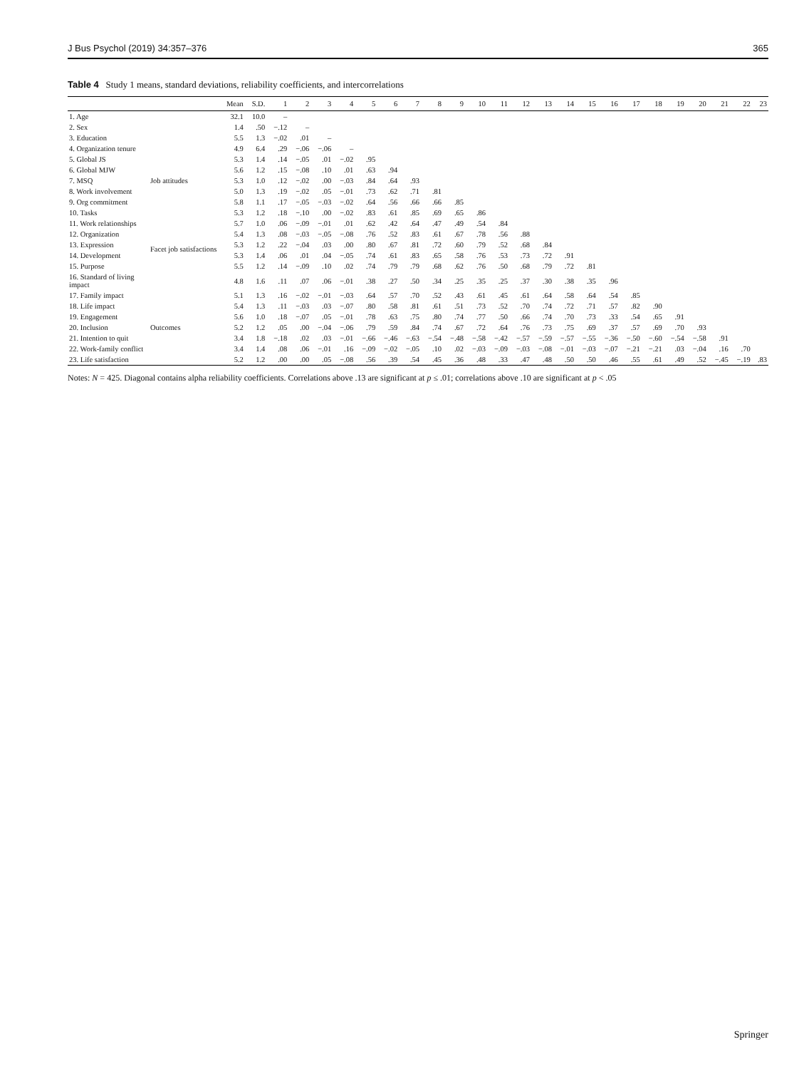J Bus Psychol (2019) 34:357–376 365
Table 4 Study 1 means, standard deviations, reliability coefficients, and intercorrelations
| | | Mean | S.D. | 1 | 2 | 3 | 4 | 5 | 6 | 7 | 8 | 9 | 10 | 11 | 12 | 13 | 14 | 15 | 16 | 17 | 18 | 19 | 20 | 21 | 22 | 23 |
| --- | --- | --- | --- | --- | --- | --- | --- | --- | --- | --- | --- | --- | --- | --- | --- | --- | --- | --- | --- | --- | --- | --- | --- | --- | --- | --- |
| 1. Age | | 32.1 | 10.0 | – | | | | | | | | | | | | | | | | | | | | | | |
| 2. Sex | | 1.4 | .50 | −.12 | – | | | | | | | | | | | | | | | | | | | | | |
| 3. Education | | 5.5 | 1.3 | −.02 | .01 | – | | | | | | | | | | | | | | | | | | | | |
| 4. Organization tenure | | 4.9 | 6.4 | .29 | −.06 | −.06 | – | | | | | | | | | | | | | | | | | | | |
| 5. Global JS | Job attitudes | 5.3 | 1.4 | .14 | −.05 | .01 | −.02 | .95 | | | | | | | | | | | | | | | | | | |
| 6. Global MJW | | 5.6 | 1.2 | .15 | −.08 | .10 | .01 | .63 | .94 | | | | | | | | | | | | | | | | | |
| 7. MSQ | | 5.3 | 1.0 | .12 | −.02 | .00 | −.03 | .84 | .64 | .93 | | | | | | | | | | | | | | | | |
| 8. Work involvement | | 5.0 | 1.3 | .19 | −.02 | .05 | −.01 | .73 | .62 | .71 | .81 | | | | | | | | | | | | | | | |
| 9. Org commitment | | 5.8 | 1.1 | .17 | −.05 | −.03 | −.02 | .64 | .56 | .66 | .66 | .85 | | | | | | | | | | | | | | |
| 10. Tasks | Facet job satisfactions | 5.3 | 1.2 | .18 | −.10 | .00 | −.02 | .83 | .61 | .85 | .69 | .65 | .86 | | | | | | | | | | | | | |
| 11. Work relationships | | 5.7 | 1.0 | .06 | −.09 | −.01 | .01 | .62 | .42 | .64 | .47 | .49 | .54 | .84 | | | | | | | | | | | | |
| 12. Organization | | 5.4 | 1.3 | .08 | −.03 | −.05 | −.08 | .76 | .52 | .83 | .61 | .67 | .78 | .56 | .88 | | | | | | | | | | | |
| 13. Expression | | 5.3 | 1.2 | .22 | −.04 | .03 | .00 | .80 | .67 | .81 | .72 | .60 | .79 | .52 | .68 | .84 | | | | | | | | | | |
| 14. Development | | 5.3 | 1.4 | .06 | .01 | .04 | −.05 | .74 | .61 | .83 | .65 | .58 | .76 | .53 | .73 | .72 | .91 | | | | | | | | | |
| 15. Purpose | | 5.5 | 1.2 | .14 | −.09 | .10 | .02 | .74 | .79 | .79 | .68 | .62 | .76 | .50 | .68 | .79 | .72 | .81 | | | | | | | | |
| 16. Standard of living impact | | 4.8 | 1.6 | .11 | .07 | .06 | −.01 | .38 | .27 | .50 | .34 | .25 | .35 | .25 | .37 | .30 | .38 | .35 | .96 | | | | | | | |
| 17. Family impact | Outcomes | 5.1 | 1.3 | .16 | −.02 | −.01 | −.03 | .64 | .57 | .70 | .52 | .43 | .61 | .45 | .61 | .64 | .58 | .64 | .54 | .85 | | | | | | |
| 18. Life impact | | 5.4 | 1.3 | .11 | −.03 | .03 | −.07 | .80 | .58 | .81 | .61 | .51 | .73 | .52 | .70 | .74 | .72 | .71 | .57 | .82 | .90 | | | | | |
| 19. Engagement | | 5.6 | 1.0 | .18 | −.07 | .05 | −.01 | .78 | .63 | .75 | .80 | .74 | .77 | .50 | .66 | .74 | .70 | .73 | .33 | .54 | .65 | .91 | | | | |
| 20. Inclusion | | 5.2 | 1.2 | .05 | .00 | −.04 | −.06 | .79 | .59 | .84 | .74 | .67 | .72 | .64 | .76 | .73 | .75 | .69 | .37 | .57 | .69 | .70 | .93 | | | |
| 21. Intention to quit | | 3.4 | 1.8 | −.18 | .02 | .03 | −.01 | −.66 | −.46 | −.63 | −.54 | −.48 | −.58 | −.42 | −.57 | −.59 | −.57 | −.55 | −.36 | −.50 | −.60 | −.54 | −.58 | .91 | | |
| 22. Work-family conflict | | 3.4 | 1.4 | .08 | .06 | −.01 | .16 | −.09 | −.02 | −.05 | .10 | .02 | −.03 | −.09 | −.03 | −.08 | −.01 | −.03 | −.07 | −.21 | −.21 | .03 | −.04 | .16 | .70 | |
| 23. Life satisfaction | | 5.2 | 1.2 | .00 | .00 | .05 | −.08 | .56 | .39 | .54 | .45 | .36 | .48 | .33 | .47 | .48 | .50 | .50 | .46 | .55 | .61 | .49 | .52 | −.45 | −.19 | .83 |
Notes: N = 425. Diagonal contains alpha reliability coefficients. Correlations above .13 are significant at p ≤ .01; correlations above .10 are significant at p < .05
Springer